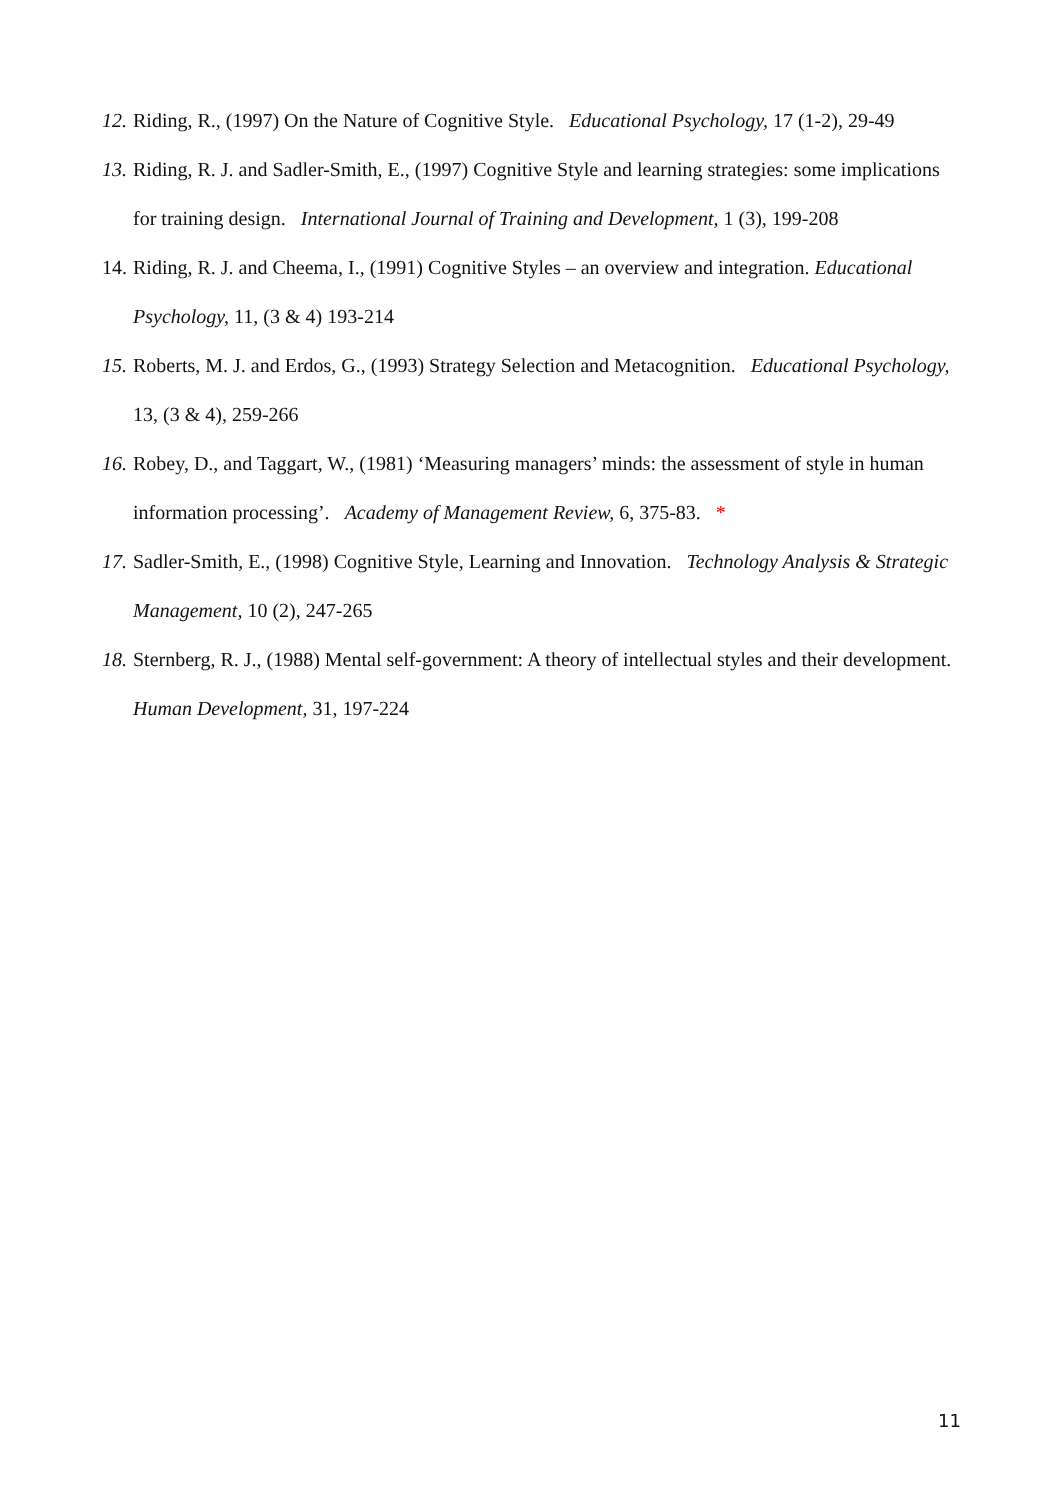12. Riding, R., (1997) On the Nature of Cognitive Style. Educational Psychology, 17 (1-2), 29-49
13. Riding, R. J. and Sadler-Smith, E., (1997) Cognitive Style and learning strategies: some implications for training design. International Journal of Training and Development, 1 (3), 199-208
14. Riding, R. J. and Cheema, I., (1991) Cognitive Styles – an overview and integration. Educational Psychology, 11, (3 & 4) 193-214
15. Roberts, M. J. and Erdos, G., (1993) Strategy Selection and Metacognition. Educational Psychology, 13, (3 & 4), 259-266
16. Robey, D., and Taggart, W., (1981) ‘Measuring managers’ minds: the assessment of style in human information processing’. Academy of Management Review, 6, 375-83. *
17. Sadler-Smith, E., (1998) Cognitive Style, Learning and Innovation. Technology Analysis & Strategic Management, 10 (2), 247-265
18. Sternberg, R. J., (1988) Mental self-government: A theory of intellectual styles and their development. Human Development, 31, 197-224
11